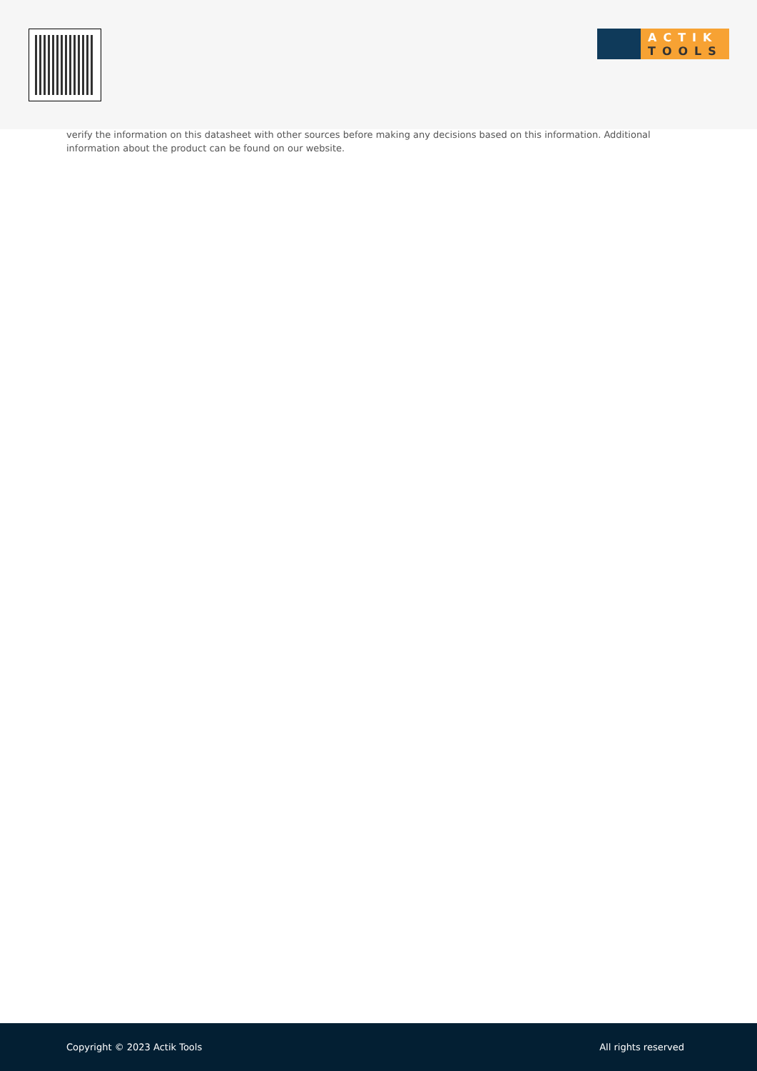ACTIK
TOOLS
verify the information on this datasheet with other sources before making any decisions based on this information. Additional information about the product can be found on our website.
Copyright © 2023 Actik Tools All rights reserved